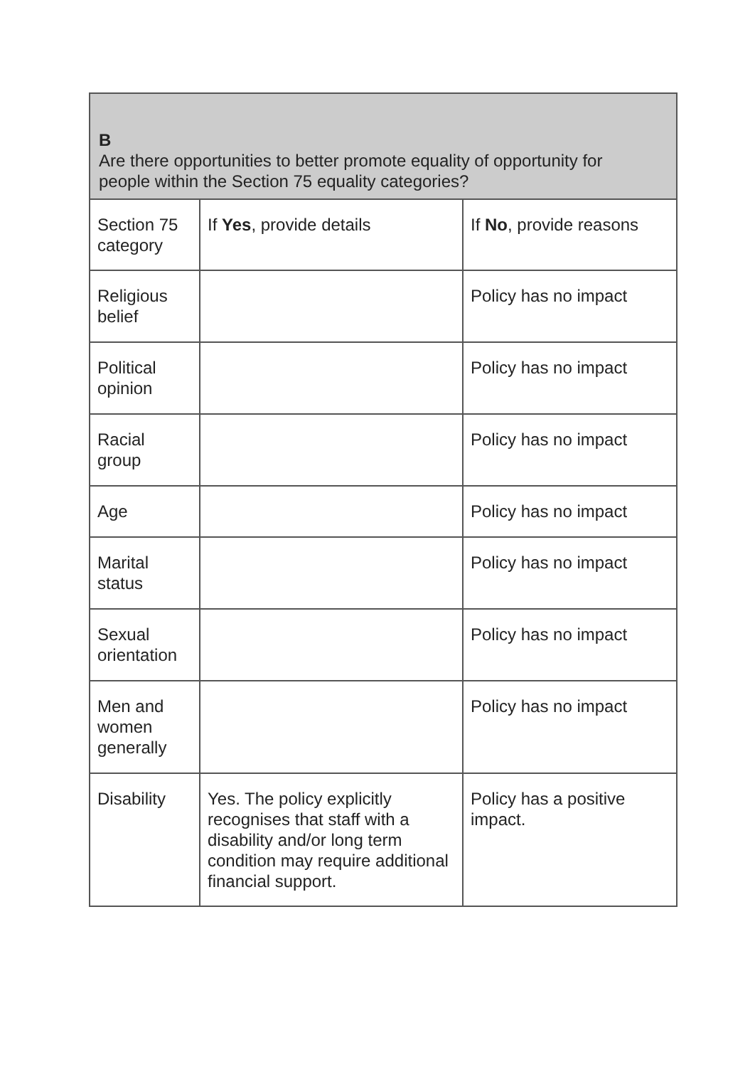| B Are there opportunities to better promote equality of opportunity for people within the Section 75 equality categories? | | |
| --- | --- | --- |
| Section 75 category | If Yes , provide details | If No , provide reasons |
| Religious belief | | Policy has no impact |
| Political opinion | | Policy has no impact |
| Racial group | | Policy has no impact |
| Age | | Policy has no impact |
| Marital status | | Policy has no impact |
| Sexual orientation | | Policy has no impact |
| Men and women generally | | Policy has no impact |
| Disability | Yes. The policy explicitly recognises that staff with a disability and/or long term condition may require additional financial support. | Policy has a positive impact. |